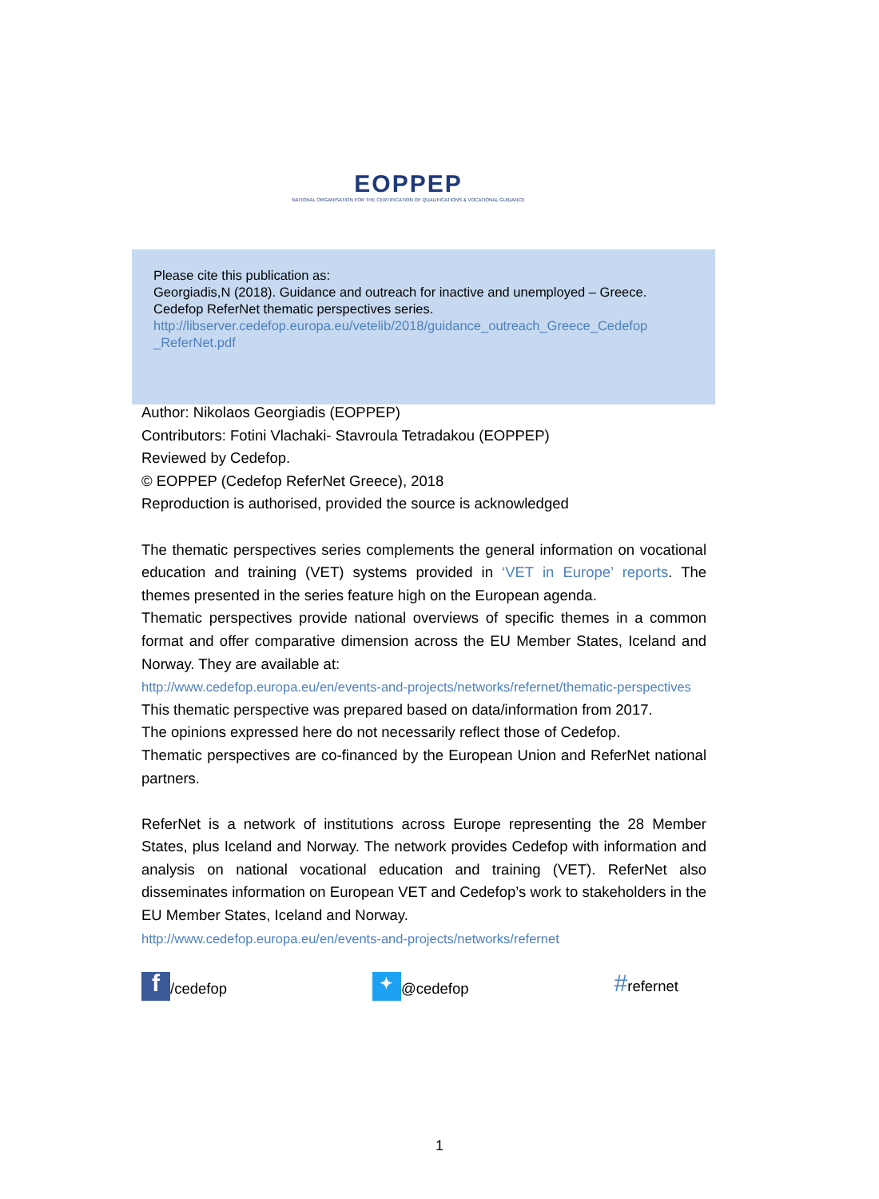EOPPEP
NATIONAL ORGANISATION FOR THE CERTIFICATION OF QUALIFICATIONS & VOCATIONAL GUIDANCE
Please cite this publication as:
Georgiadis,N (2018). Guidance and outreach for inactive and unemployed – Greece. Cedefop ReferNet thematic perspectives series.
http://libserver.cedefop.europa.eu/vetelib/2018/guidance_outreach_Greece_Cedefop _ReferNet.pdf
Author: Nikolaos Georgiadis (EOPPEP)
Contributors: Fotini Vlachaki- Stavroula Tetradakou (EOPPEP)
Reviewed by Cedefop.
© EOPPEP (Cedefop ReferNet Greece), 2018
Reproduction is authorised, provided the source is acknowledged
The thematic perspectives series complements the general information on vocational education and training (VET) systems provided in ‘VET in Europe’ reports. The themes presented in the series feature high on the European agenda.
Thematic perspectives provide national overviews of specific themes in a common format and offer comparative dimension across the EU Member States, Iceland and Norway. They are available at:
http://www.cedefop.europa.eu/en/events-and-projects/networks/refernet/thematic-perspectives
This thematic perspective was prepared based on data/information from 2017.
The opinions expressed here do not necessarily reflect those of Cedefop.
Thematic perspectives are co-financed by the European Union and ReferNet national partners.
ReferNet is a network of institutions across Europe representing the 28 Member States, plus Iceland and Norway. The network provides Cedefop with information and analysis on national vocational education and training (VET). ReferNet also disseminates information on European VET and Cedefop’s work to stakeholders in the EU Member States, Iceland and Norway.
http://www.cedefop.europa.eu/en/events-and-projects/networks/refernet
f /cedefop ✦ @cedefop #refernet
1